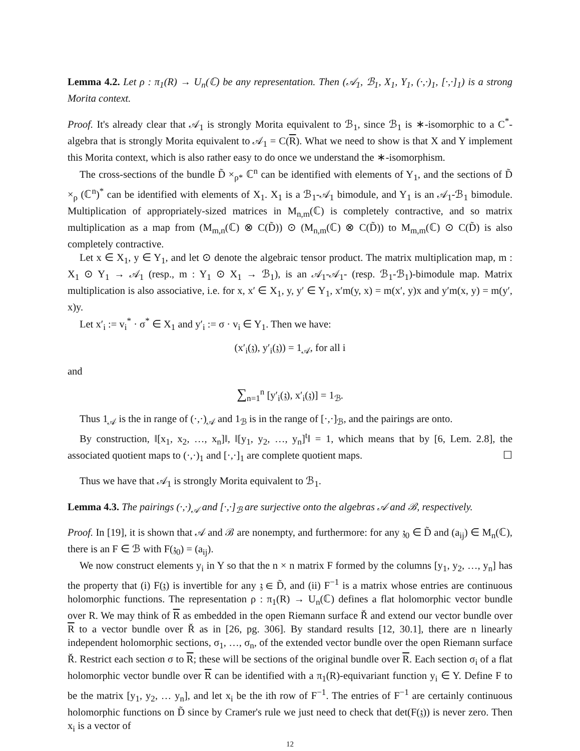Lemma 4.2. Let ρ : π<sub>1</sub>(R) → U<sub>n</sub>(ℂ) be any representation. Then (𝒜<sub>1</sub>, ℬ<sub>1</sub>, X<sub>1</sub>, Y<sub>1</sub>, (·,·)<sub>1</sub>, [·,·]<sub>1</sub>) is a strong Morita context.
Proof. It's already clear that 𝒜<sub>1</sub> is strongly Morita equivalent to ℬ<sub>1</sub>, since ℬ<sub>1</sub> is ∗-isomorphic to a C<sup>*</sup>-algebra that is strongly Morita equivalent to 𝒜<sub>1</sub> = C(R). What we need to show is that X and Y implement this Morita context, which is also rather easy to do once we understand the ∗-isomorphism.
The cross-sections of the bundle D̃ ×<sub>ρ*</sub> ℂ<sup>n</sup> can be identified with elements of Y<sub>1</sub>, and the sections of D̃ ×<sub>ρ</sub> (ℂ<sup>n</sup>)<sup>*</sup> can be identified with elements of X<sub>1</sub>. X<sub>1</sub> is a ℬ<sub>1</sub>-𝒜<sub>1</sub> bimodule, and Y<sub>1</sub> is an 𝒜<sub>1</sub>-ℬ<sub>1</sub> bimodule. Multiplication of appropriately-sized matrices in M<sub>n,m</sub>(ℂ) is completely contractive, and so matrix multiplication as a map from (M<sub>m,n</sub>(ℂ) ⊗ C(D̃)) ⊙ (M<sub>n,m</sub>(ℂ) ⊗ C(D̃)) to M<sub>m,m</sub>(ℂ) ⊙ C(D̃) is also completely contractive.
Let x ∈ X<sub>1</sub>, y ∈ Y<sub>1</sub>, and let ⊙ denote the algebraic tensor product. The matrix multiplication map, m : X<sub>1</sub> ⊙ Y<sub>1</sub> → 𝒜<sub>1</sub> (resp., m : Y<sub>1</sub> ⊙ X<sub>1</sub> → ℬ<sub>1</sub>), is an 𝒜<sub>1</sub>-𝒜<sub>1</sub>- (resp. ℬ<sub>1</sub>-ℬ<sub>1</sub>)-bimodule map. Matrix multiplication is also associative, i.e. for x, x′ ∈ X<sub>1</sub>, y, y′ ∈ Y<sub>1</sub>, x′m(y, x) = m(x′, y)x and y′m(x, y) = m(y′, x)y.
Let x′<sub>i</sub> := v<sub>i</sub><sup>*</sup> · σ<sup>*</sup> ∈ X<sub>1</sub> and y′<sub>i</sub> := σ · v<sub>i</sub> ∈ Y<sub>1</sub>. Then we have:
(x′<sub>i</sub>(𝔷), y′<sub>i</sub>(𝔷)) = 1<sub>𝒜</sub>, for all i
and
∑<sub>n=1</sub><sup>n</sup> [y′<sub>i</sub>(𝔷), x′<sub>i</sub>(𝔷)] = 1<sub>ℬ</sub>.
Thus 1<sub>𝒜</sub> is the in range of (·,·)<sub>𝒜</sub> and 1<sub>ℬ</sub> is in the range of [·,·]<sub>ℬ</sub>, and the pairings are onto.
By construction, ‖[x<sub>1</sub>, x<sub>2</sub>, …, x<sub>n</sub>]‖, ‖[y<sub>1</sub>, y<sub>2</sub>, …, y<sub>n</sub>]<sup>t</sup>‖ = 1, which means that by [6, Lem. 2.8], the associated quotient maps to (·,·)<sub>1</sub> and [·,·]<sub>1</sub> are complete quotient maps. ☐
Thus we have that 𝒜<sub>1</sub> is strongly Morita equivalent to ℬ<sub>1</sub>.
Lemma 4.3. The pairings (·,·)<sub>𝒜</sub> and [·,·]<sub>ℬ</sub> are surjective onto the algebras 𝒜 and ℬ, respectively.
Proof. In [19], it is shown that 𝒜 and ℬ are nonempty, and furthermore: for any 𝔷<sub>0</sub> ∈ D̃ and (a<sub>ij</sub>) ∈ M<sub>n</sub>(ℂ), there is an F ∈ ℬ with F(𝔷<sub>0</sub>) = (a<sub>ij</sub>).
We now construct elements y<sub>i</sub> in Y so that the n × n matrix F formed by the columns [y<sub>1</sub>, y<sub>2</sub>, …, y<sub>n</sub>] has the property that (i) F(𝔷) is invertible for any 𝔷 ∈ D̃, and (ii) F<sup>−1</sup> is a matrix whose entries are continuous holomorphic functions. The representation ρ : π<sub>1</sub>(R) → U<sub>n</sub>(ℂ) defines a flat holomorphic vector bundle over R. We may think of R as embedded in the open Riemann surface Ř and extend our vector bundle over R to a vector bundle over Ř as in [26, pg. 306]. By standard results [12, 30.1], there are n linearly independent holomorphic sections, σ<sub>1</sub>, …, σ<sub>n</sub>, of the extended vector bundle over the open Riemann surface Ř. Restrict each section σ to R; these will be sections of the original bundle over R. Each section σ<sub>i</sub> of a flat holomorphic vector bundle over R can be identified with a π<sub>1</sub>(R)-equivariant function y<sub>i</sub> ∈ Y. Define F to be the matrix [y<sub>1</sub>, y<sub>2</sub>, … y<sub>n</sub>], and let x<sub>i</sub> be the ith row of F<sup>−1</sup>. The entries of F<sup>−1</sup> are certainly continuous holomorphic functions on D̃ since by Cramer's rule we just need to check that det(F(𝔷)) is never zero. Then x<sub>i</sub> is a vector of
12